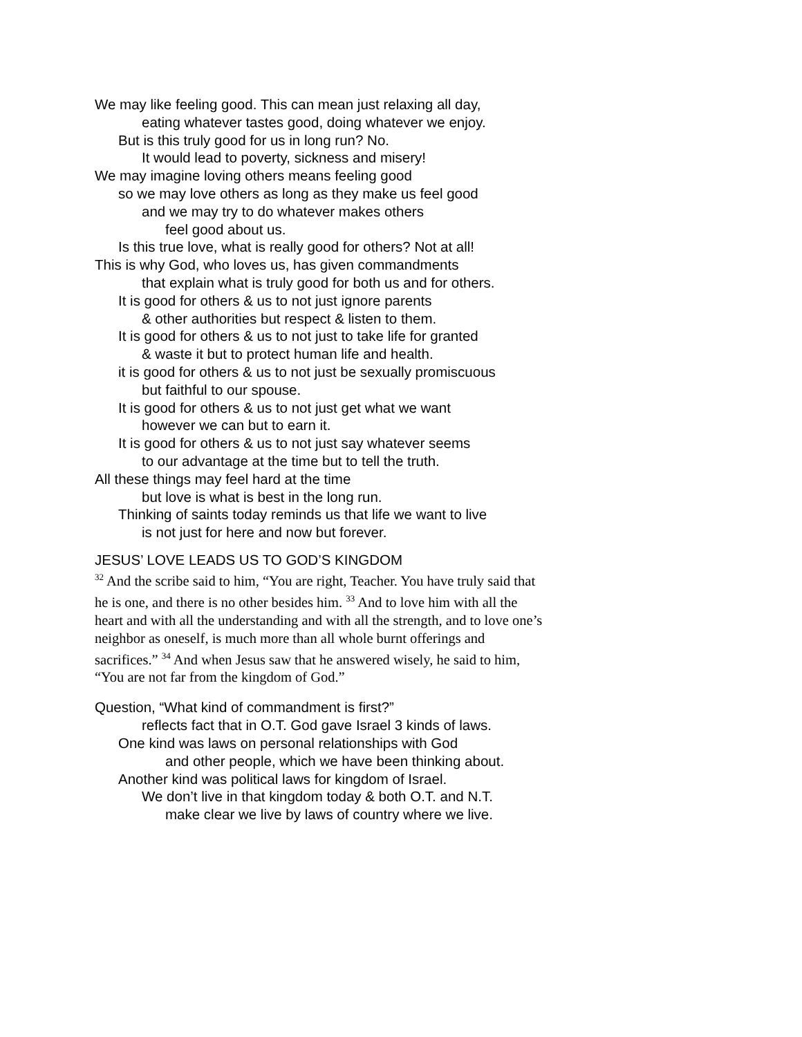We may like feeling good. This can mean just relaxing all day,
eating whatever tastes good, doing whatever we enjoy.
But is this truly good for us in long run? No.
It would lead to poverty, sickness and misery!
We may imagine loving others means feeling good
so we may love others as long as they make us feel good
and we may try to do whatever makes others
feel good about us.
Is this true love, what is really good for others? Not at all!
This is why God, who loves us, has given commandments
that explain what is truly good for both us and for others.
It is good for others & us to not just ignore parents
& other authorities but respect & listen to them.
It is good for others & us to not just to take life for granted
& waste it but to protect human life and health.
it is good for others & us to not just be sexually promiscuous
but faithful to our spouse.
It is good for others & us to not just get what we want
however we can but to earn it.
It is good for others & us to not just say whatever seems
to our advantage at the time but to tell the truth.
All these things may feel hard at the time
but love is what is best in the long run.
Thinking of saints today reminds us that life we want to live
is not just for here and now but forever.
JESUS’ LOVE LEADS US TO GOD’S KINGDOM
<sup>32</sup> And the scribe said to him, “You are right, Teacher. You have truly said that he is one, and there is no other besides him. <sup>33</sup> And to love him with all the heart and with all the understanding and with all the strength, and to love one’s neighbor as oneself, is much more than all whole burnt offerings and sacrifices.” <sup>34</sup> And when Jesus saw that he answered wisely, he said to him, “You are not far from the kingdom of God.”
Question, “What kind of commandment is first?”
reflects fact that in O.T. God gave Israel 3 kinds of laws.
One kind was laws on personal relationships with God
and other people, which we have been thinking about.
Another kind was political laws for kingdom of Israel.
We don’t live in that kingdom today & both O.T. and N.T.
make clear we live by laws of country where we live.